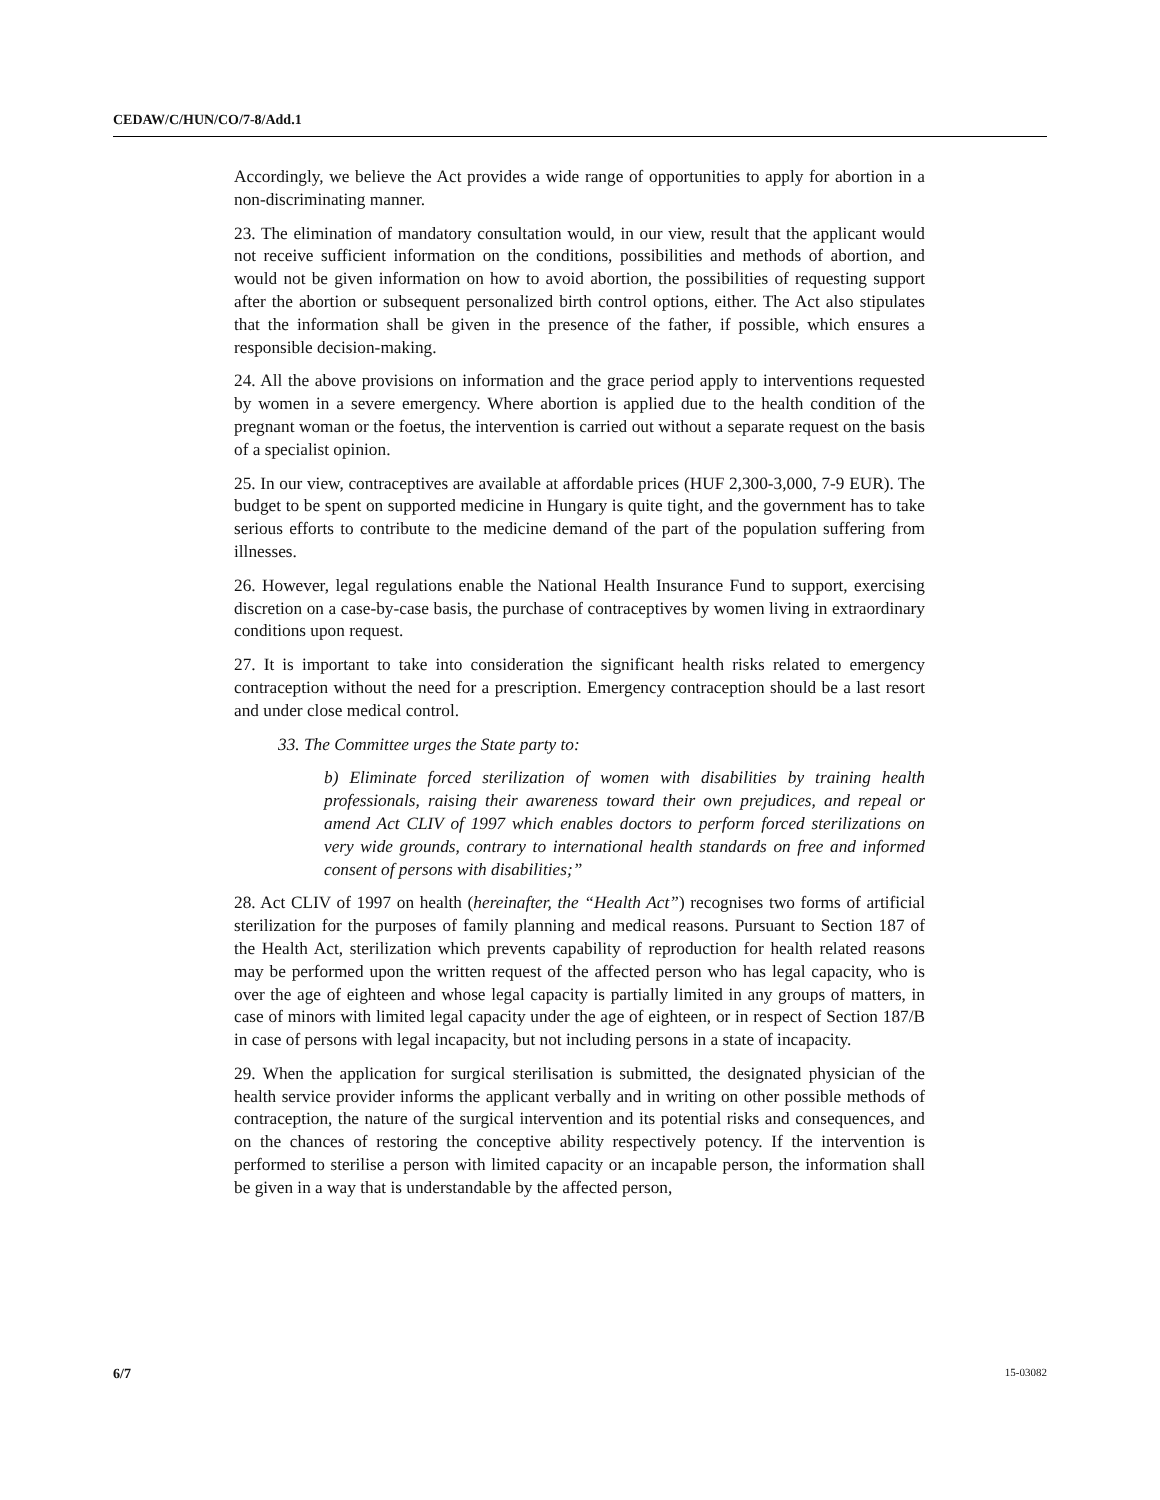CEDAW/C/HUN/CO/7-8/Add.1
Accordingly, we believe the Act provides a wide range of opportunities to apply for abortion in a non-discriminating manner.
23. The elimination of mandatory consultation would, in our view, result that the applicant would not receive sufficient information on the conditions, possibilities and methods of abortion, and would not be given information on how to avoid abortion, the possibilities of requesting support after the abortion or subsequent personalized birth control options, either. The Act also stipulates that the information shall be given in the presence of the father, if possible, which ensures a responsible decision-making.
24. All the above provisions on information and the grace period apply to interventions requested by women in a severe emergency. Where abortion is applied due to the health condition of the pregnant woman or the foetus, the intervention is carried out without a separate request on the basis of a specialist opinion.
25. In our view, contraceptives are available at affordable prices (HUF 2,300-3,000, 7-9 EUR). The budget to be spent on supported medicine in Hungary is quite tight, and the government has to take serious efforts to contribute to the medicine demand of the part of the population suffering from illnesses.
26. However, legal regulations enable the National Health Insurance Fund to support, exercising discretion on a case-by-case basis, the purchase of contraceptives by women living in extraordinary conditions upon request.
27. It is important to take into consideration the significant health risks related to emergency contraception without the need for a prescription. Emergency contraception should be a last resort and under close medical control.
33. The Committee urges the State party to:
b) Eliminate forced sterilization of women with disabilities by training health professionals, raising their awareness toward their own prejudices, and repeal or amend Act CLIV of 1997 which enables doctors to perform forced sterilizations on very wide grounds, contrary to international health standards on free and informed consent of persons with disabilities;”
28. Act CLIV of 1997 on health (hereinafter, the “Health Act”) recognises two forms of artificial sterilization for the purposes of family planning and medical reasons. Pursuant to Section 187 of the Health Act, sterilization which prevents capability of reproduction for health related reasons may be performed upon the written request of the affected person who has legal capacity, who is over the age of eighteen and whose legal capacity is partially limited in any groups of matters, in case of minors with limited legal capacity under the age of eighteen, or in respect of Section 187/B in case of persons with legal incapacity, but not including persons in a state of incapacity.
29. When the application for surgical sterilisation is submitted, the designated physician of the health service provider informs the applicant verbally and in writing on other possible methods of contraception, the nature of the surgical intervention and its potential risks and consequences, and on the chances of restoring the conceptive ability respectively potency. If the intervention is performed to sterilise a person with limited capacity or an incapable person, the information shall be given in a way that is understandable by the affected person,
6/7 15-03082